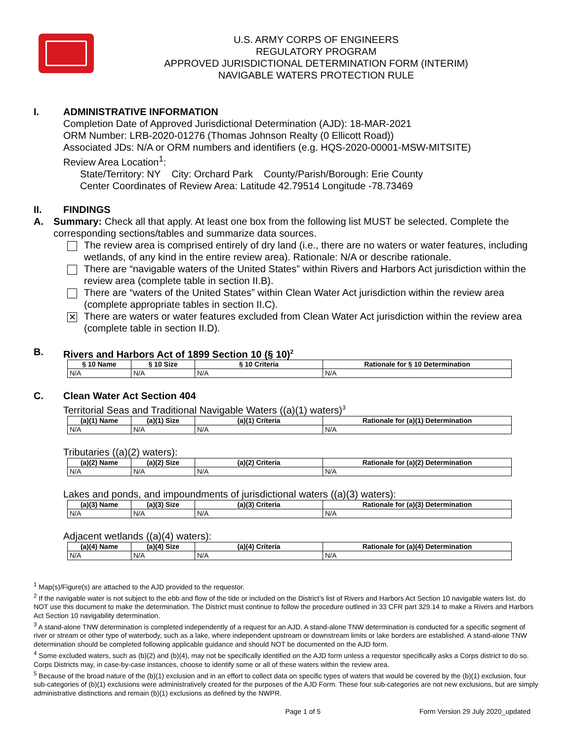U.S. ARMY CORPS OF ENGINEERS
REGULATORY PROGRAM
APPROVED JURISDICTIONAL DETERMINATION FORM (INTERIM)
NAVIGABLE WATERS PROTECTION RULE
I. ADMINISTRATIVE INFORMATION
Completion Date of Approved Jurisdictional Determination (AJD): 18-MAR-2021
ORM Number: LRB-2020-01276 (Thomas Johnson Realty (0 Ellicott Road))
Associated JDs: N/A or ORM numbers and identifiers (e.g. HQS-2020-00001-MSW-MITSITE)
Review Area Location<sup>1</sup>:
State/Territory: NY City: Orchard Park County/Parish/Borough: Erie County
Center Coordinates of Review Area: Latitude 42.79514 Longitude -78.73469
II. FINDINGS
A. Summary: Check all that apply. At least one box from the following list MUST be selected. Complete the corresponding sections/tables and summarize data sources.
The review area is comprised entirely of dry land (i.e., there are no waters or water features, including wetlands, of any kind in the entire review area). Rationale: N/A or describe rationale.
There are “navigable waters of the United States” within Rivers and Harbors Act jurisdiction within the review area (complete table in section II.B).
There are “waters of the United States” within Clean Water Act jurisdiction within the review area (complete appropriate tables in section II.C).
✕ There are waters or water features excluded from Clean Water Act jurisdiction within the review area (complete table in section II.D).
B. Rivers and Harbors Act of 1899 Section 10 (§ 10)<sup>2</sup>
| § 10 Name | § 10 Size | § 10 Criteria | Rationale for § 10 Determination |
| --- | --- | --- | --- |
| N/A | N/A | N/A | N/A |
C. Clean Water Act Section 404
Territorial Seas and Traditional Navigable Waters ((a)(1) waters)<sup>3</sup>
| (a)(1) Name | (a)(1) Size | (a)(1) Criteria | Rationale for (a)(1) Determination |
| --- | --- | --- | --- |
| N/A | N/A | N/A | N/A |
Tributaries ((a)(2) waters):
| (a)(2) Name | (a)(2) Size | (a)(2) Criteria | Rationale for (a)(2) Determination |
| --- | --- | --- | --- |
| N/A | N/A | N/A | N/A |
Lakes and ponds, and impoundments of jurisdictional waters ((a)(3) waters):
| (a)(3) Name | (a)(3) Size | (a)(3) Criteria | Rationale for (a)(3) Determination |
| --- | --- | --- | --- |
| N/A | N/A | N/A | N/A |
Adjacent wetlands ((a)(4) waters):
| (a)(4) Name | (a)(4) Size | (a)(4) Criteria | Rationale for (a)(4) Determination |
| --- | --- | --- | --- |
| N/A | N/A | N/A | N/A |
<sup>1</sup> Map(s)/Figure(s) are attached to the AJD provided to the requestor.
<sup>2</sup> If the navigable water is not subject to the ebb and flow of the tide or included on the District’s list of Rivers and Harbors Act Section 10 navigable waters list, do NOT use this document to make the determination. The District must continue to follow the procedure outlined in 33 CFR part 329.14 to make a Rivers and Harbors Act Section 10 navigability determination.
<sup>3</sup> A stand-alone TNW determination is completed independently of a request for an AJD. A stand-alone TNW determination is conducted for a specific segment of river or stream or other type of waterbody, such as a lake, where independent upstream or downstream limits or lake borders are established. A stand-alone TNW determination should be completed following applicable guidance and should NOT be documented on the AJD form.
<sup>4</sup> Some excluded waters, such as (b)(2) and (b)(4), may not be specifically identified on the AJD form unless a requestor specifically asks a Corps district to do so. Corps Districts may, in case-by-case instances, choose to identify some or all of these waters within the review area.
<sup>5</sup> Because of the broad nature of the (b)(1) exclusion and in an effort to collect data on specific types of waters that would be covered by the (b)(1) exclusion, four sub-categories of (b)(1) exclusions were administratively created for the purposes of the AJD Form. These four sub-categories are not new exclusions, but are simply administrative distinctions and remain (b)(1) exclusions as defined by the NWPR.
Page 1 of 5 Form Version 29 July 2020_updated